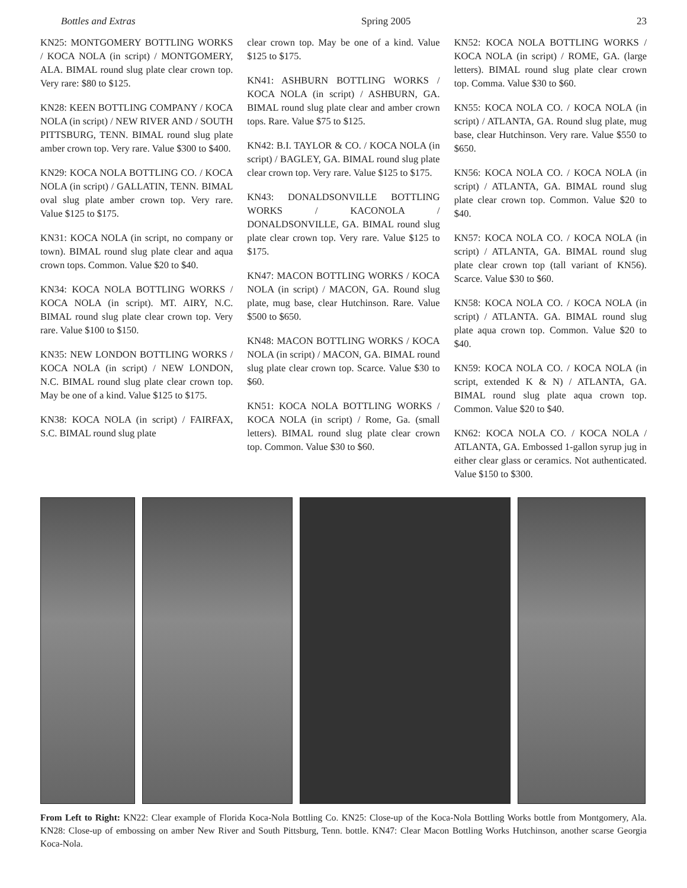Bottles and Extras Spring 2005 23
KN25: MONTGOMERY BOTTLING WORKS / KOCA NOLA (in script) / MONTGOMERY, ALA. BIMAL round slug plate clear crown top. Very rare: $80 to $125.
KN28: KEEN BOTTLING COMPANY / KOCA NOLA (in script) / NEW RIVER AND / SOUTH PITTSBURG, TENN. BIMAL round slug plate amber crown top. Very rare. Value $300 to $400.
KN29: KOCA NOLA BOTTLING CO. / KOCA NOLA (in script) / GALLATIN, TENN. BIMAL oval slug plate amber crown top. Very rare. Value $125 to $175.
KN31: KOCA NOLA (in script, no company or town). BIMAL round slug plate clear and aqua crown tops. Common. Value $20 to $40.
KN34: KOCA NOLA BOTTLING WORKS / KOCA NOLA (in script). MT. AIRY, N.C. BIMAL round slug plate clear crown top. Very rare. Value $100 to $150.
KN35: NEW LONDON BOTTLING WORKS / KOCA NOLA (in script) / NEW LONDON, N.C. BIMAL round slug plate clear crown top. May be one of a kind. Value $125 to $175.
KN38: KOCA NOLA (in script) / FAIRFAX, S.C. BIMAL round slug plate
clear crown top. May be one of a kind. Value $125 to $175.
KN41: ASHBURN BOTTLING WORKS / KOCA NOLA (in script) / ASHBURN, GA. BIMAL round slug plate clear and amber crown tops. Rare. Value $75 to $125.
KN42: B.I. TAYLOR & CO. / KOCA NOLA (in script) / BAGLEY, GA. BIMAL round slug plate clear crown top. Very rare. Value $125 to $175.
KN43: DONALDSONVILLE BOTTLING WORKS / KACONOLA / DONALDSONVILLE, GA. BIMAL round slug plate clear crown top. Very rare. Value $125 to $175.
KN47: MACON BOTTLING WORKS / KOCA NOLA (in script) / MACON, GA. Round slug plate, mug base, clear Hutchinson. Rare. Value $500 to $650.
KN48: MACON BOTTLING WORKS / KOCA NOLA (in script) / MACON, GA. BIMAL round slug plate clear crown top. Scarce. Value $30 to $60.
KN51: KOCA NOLA BOTTLING WORKS / KOCA NOLA (in script) / Rome, Ga. (small letters). BIMAL round slug plate clear crown top. Common. Value $30 to $60.
KN52: KOCA NOLA BOTTLING WORKS / KOCA NOLA (in script) / ROME, GA. (large letters). BIMAL round slug plate clear crown top. Comma. Value $30 to $60.
KN55: KOCA NOLA CO. / KOCA NOLA (in script) / ATLANTA, GA. Round slug plate, mug base, clear Hutchinson. Very rare. Value $550 to $650.
KN56: KOCA NOLA CO. / KOCA NOLA (in script) / ATLANTA, GA. BIMAL round slug plate clear crown top. Common. Value $20 to $40.
KN57: KOCA NOLA CO. / KOCA NOLA (in script) / ATLANTA, GA. BIMAL round slug plate clear crown top (tall variant of KN56). Scarce. Value $30 to $60.
KN58: KOCA NOLA CO. / KOCA NOLA (in script) / ATLANTA. GA. BIMAL round slug plate aqua crown top. Common. Value $20 to $40.
KN59: KOCA NOLA CO. / KOCA NOLA (in script, extended K & N) / ATLANTA, GA. BIMAL round slug plate aqua crown top. Common. Value $20 to $40.
KN62: KOCA NOLA CO. / KOCA NOLA / ATLANTA, GA. Embossed 1-gallon syrup jug in either clear glass or ceramics. Not authenticated. Value $150 to $300.
From Left to Right: KN22: Clear example of Florida Koca-Nola Bottling Co. KN25: Close-up of the Koca-Nola Bottling Works bottle from Montgomery, Ala. KN28: Close-up of embossing on amber New River and South Pittsburg, Tenn. bottle. KN47: Clear Macon Bottling Works Hutchinson, another scarse Georgia Koca-Nola.